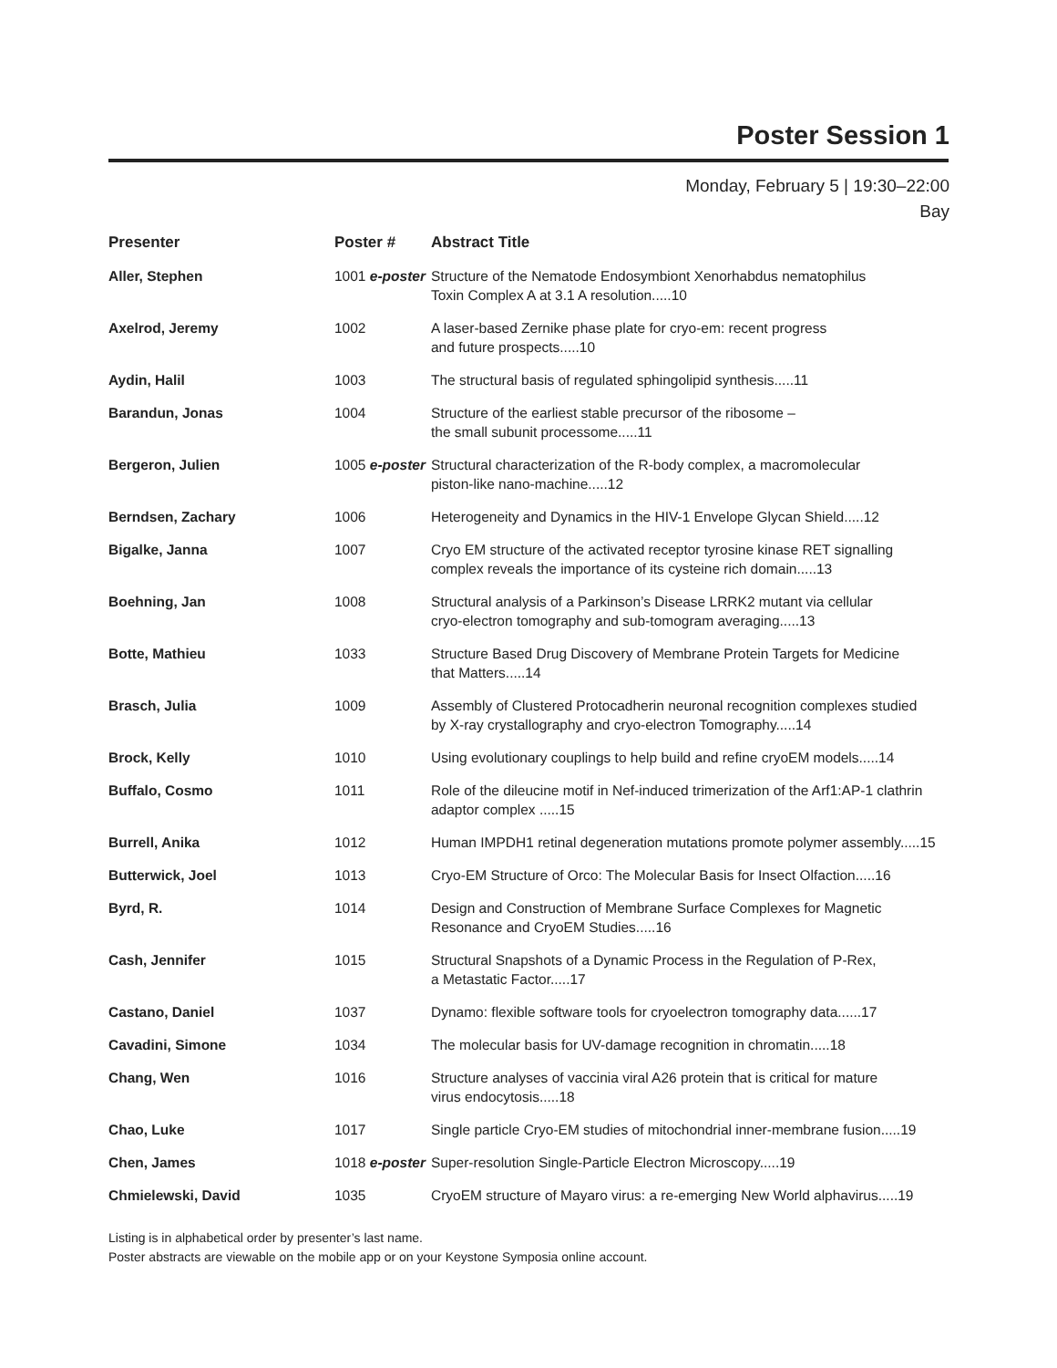Poster Session 1
Monday, February 5 | 19:30–22:00
Bay
| Presenter | Poster # | Abstract Title |
| --- | --- | --- |
| Aller, Stephen | 1001 e-poster | Structure of the Nematode Endosymbiont Xenorhabdus nematophilus Toxin Complex A at 3.1 A resolution.....10 |
| Axelrod, Jeremy | 1002 | A laser-based Zernike phase plate for cryo-em: recent progress and future prospects.....10 |
| Aydin, Halil | 1003 | The structural basis of regulated sphingolipid synthesis.....11 |
| Barandun, Jonas | 1004 | Structure of the earliest stable precursor of the ribosome – the small subunit processome.....11 |
| Bergeron, Julien | 1005 e-poster | Structural characterization of the R-body complex, a macromolecular piston-like nano-machine.....12 |
| Berndsen, Zachary | 1006 | Heterogeneity and Dynamics in the HIV-1 Envelope Glycan Shield.....12 |
| Bigalke, Janna | 1007 | Cryo EM structure of the activated receptor tyrosine kinase RET signalling complex reveals the importance of its cysteine rich domain.....13 |
| Boehning, Jan | 1008 | Structural analysis of a Parkinson’s Disease LRRK2 mutant via cellular cryo-electron tomography and sub-tomogram averaging.....13 |
| Botte, Mathieu | 1033 | Structure Based Drug Discovery of Membrane Protein Targets for Medicine that Matters.....14 |
| Brasch, Julia | 1009 | Assembly of Clustered Protocadherin neuronal recognition complexes studied by X-ray crystallography and cryo-electron Tomography.....14 |
| Brock, Kelly | 1010 | Using evolutionary couplings to help build and refine cryoEM models.....14 |
| Buffalo, Cosmo | 1011 | Role of the dileucine motif in Nef-induced trimerization of the Arf1:AP-1 clathrin adaptor complex .....15 |
| Burrell, Anika | 1012 | Human IMPDH1 retinal degeneration mutations promote polymer assembly.....15 |
| Butterwick, Joel | 1013 | Cryo-EM Structure of Orco: The Molecular Basis for Insect Olfaction.....16 |
| Byrd, R. | 1014 | Design and Construction of Membrane Surface Complexes for Magnetic Resonance and CryoEM Studies.....16 |
| Cash, Jennifer | 1015 | Structural Snapshots of a Dynamic Process in the Regulation of P-Rex, a Metastatic Factor.....17 |
| Castano, Daniel | 1037 | Dynamo: flexible software tools for cryoelectron tomography data......17 |
| Cavadini, Simone | 1034 | The molecular basis for UV-damage recognition in chromatin.....18 |
| Chang, Wen | 1016 | Structure analyses of vaccinia viral A26 protein that is critical for mature virus endocytosis.....18 |
| Chao, Luke | 1017 | Single particle Cryo-EM studies of mitochondrial inner-membrane fusion.....19 |
| Chen, James | 1018 e-poster | Super-resolution Single-Particle Electron Microscopy.....19 |
| Chmielewski, David | 1035 | CryoEM structure of Mayaro virus: a re-emerging New World alphavirus.....19 |
Listing is in alphabetical order by presenter’s last name.
Poster abstracts are viewable on the mobile app or on your Keystone Symposia online account.